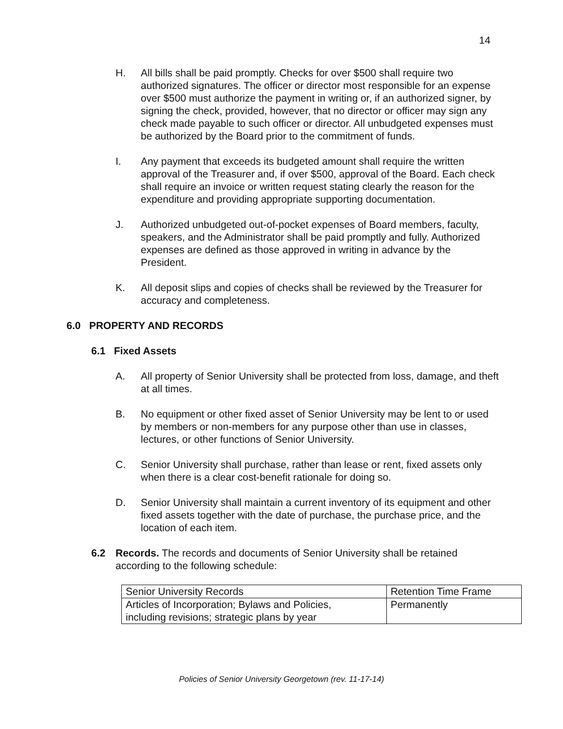14
H. All bills shall be paid promptly. Checks for over $500 shall require two authorized signatures. The officer or director most responsible for an expense over $500 must authorize the payment in writing or, if an authorized signer, by signing the check, provided, however, that no director or officer may sign any check made payable to such officer or director. All unbudgeted expenses must be authorized by the Board prior to the commitment of funds.
I. Any payment that exceeds its budgeted amount shall require the written approval of the Treasurer and, if over $500, approval of the Board. Each check shall require an invoice or written request stating clearly the reason for the expenditure and providing appropriate supporting documentation.
J. Authorized unbudgeted out-of-pocket expenses of Board members, faculty, speakers, and the Administrator shall be paid promptly and fully. Authorized expenses are defined as those approved in writing in advance by the President.
K. All deposit slips and copies of checks shall be reviewed by the Treasurer for accuracy and completeness.
6.0 PROPERTY AND RECORDS
6.1 Fixed Assets
A. All property of Senior University shall be protected from loss, damage, and theft at all times.
B. No equipment or other fixed asset of Senior University may be lent to or used by members or non-members for any purpose other than use in classes, lectures, or other functions of Senior University.
C. Senior University shall purchase, rather than lease or rent, fixed assets only when there is a clear cost-benefit rationale for doing so.
D. Senior University shall maintain a current inventory of its equipment and other fixed assets together with the date of purchase, the purchase price, and the location of each item.
6.2 Records. The records and documents of Senior University shall be retained according to the following schedule:
| Senior University Records | Retention Time Frame |
| --- | --- |
| Articles of Incorporation; Bylaws and Policies, including revisions; strategic plans by year | Permanently |
Policies of Senior University Georgetown (rev. 11-17-14)